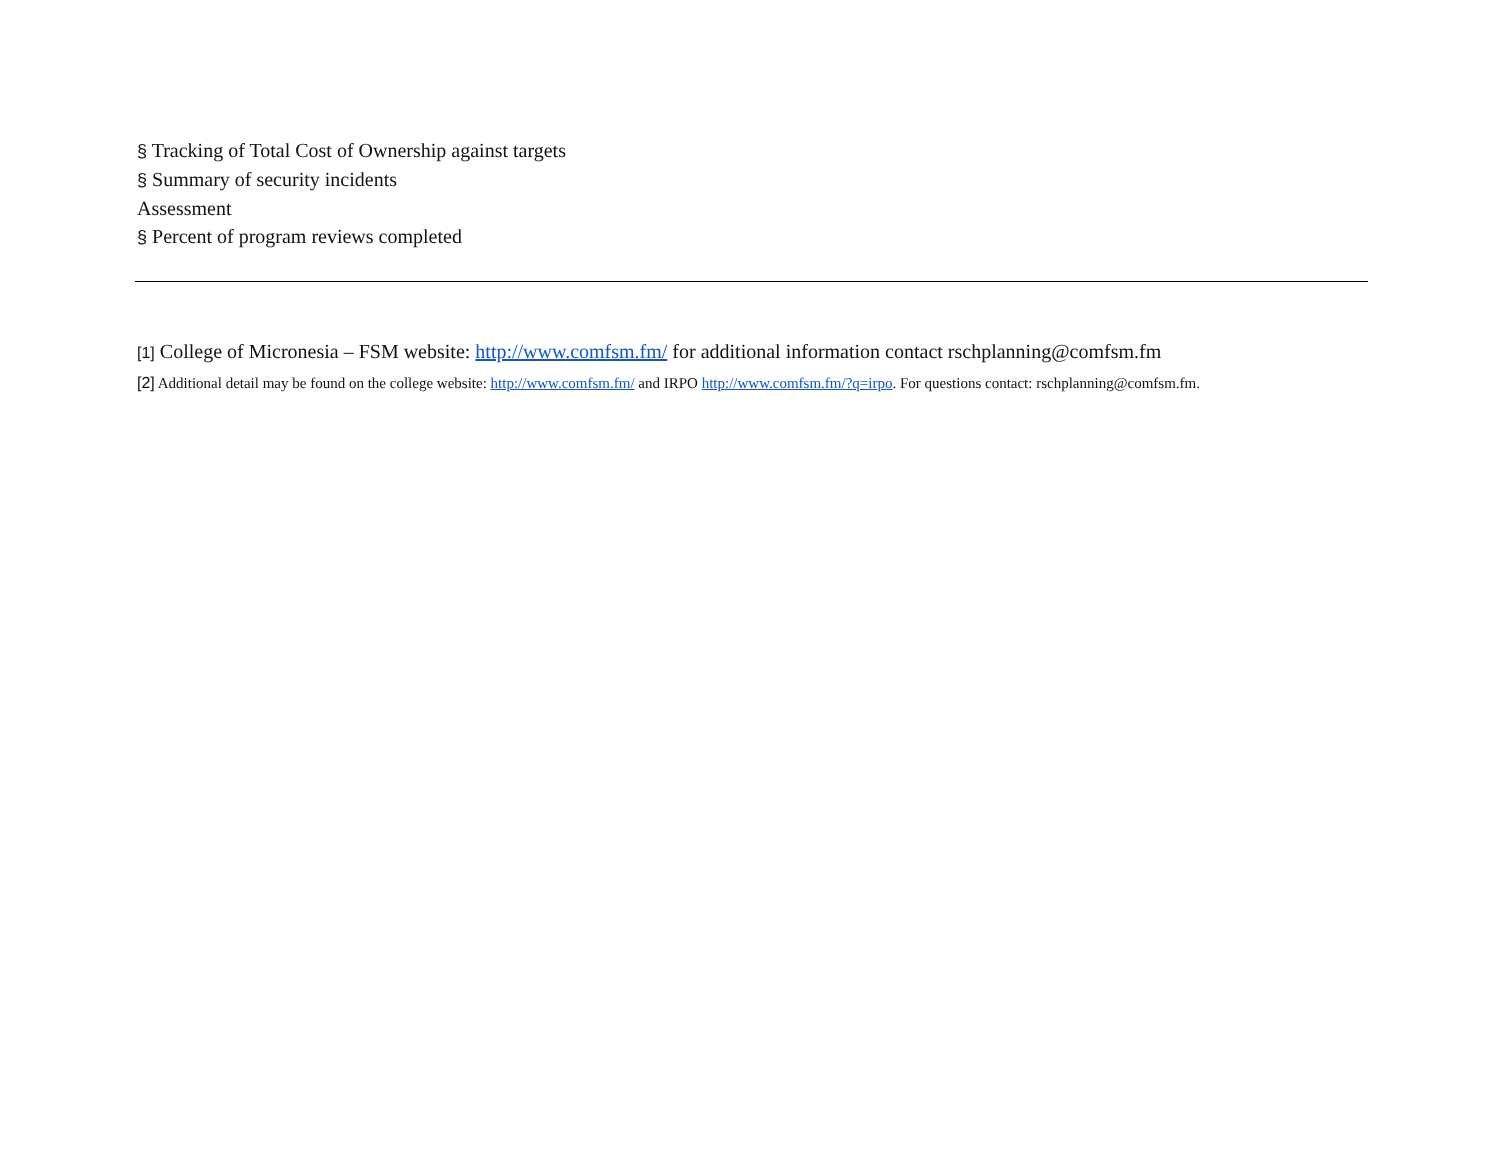§ Tracking of Total Cost of Ownership against targets
§ Summary of security incidents
Assessment
§ Percent of program reviews completed
[1] College of Micronesia – FSM website: http://www.comfsm.fm/ for additional information contact rschplanning@comfsm.fm
[2] Additional detail may be found on the college website: http://www.comfsm.fm/ and IRPO http://www.comfsm.fm/?q=irpo. For questions contact: rschplanning@comfsm.fm.